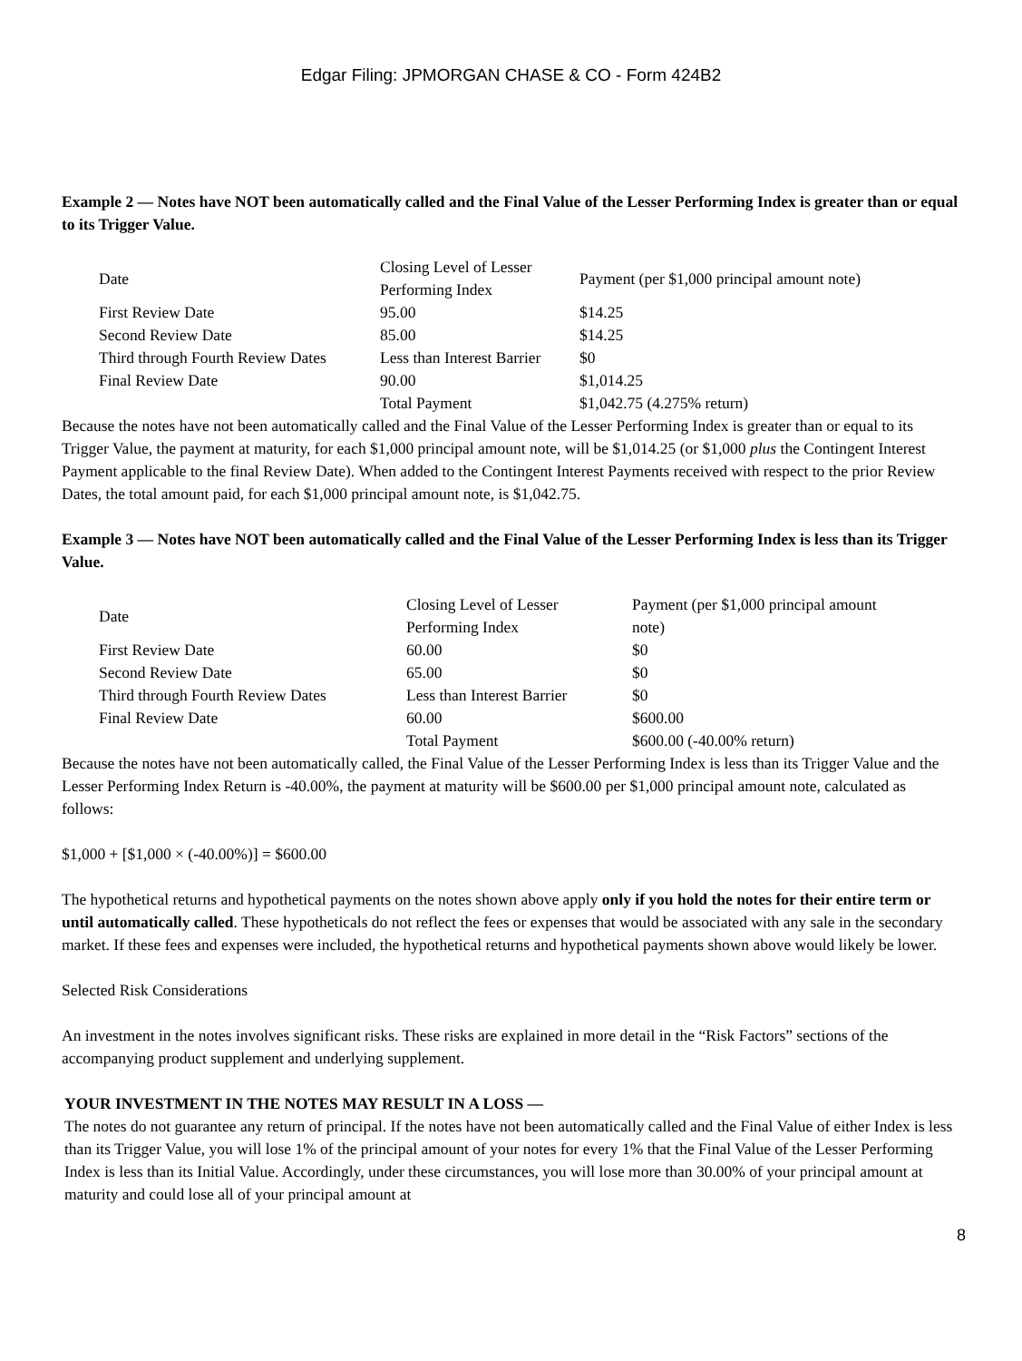Edgar Filing: JPMORGAN CHASE & CO - Form 424B2
Example 2 — Notes have NOT been automatically called and the Final Value of the Lesser Performing Index is greater than or equal to its Trigger Value.
| Date | Closing Level of Lesser Performing Index | Payment (per $1,000 principal amount note) |
| First Review Date | 95.00 | $14.25 |
| Second Review Date | 85.00 | $14.25 |
| Third through Fourth Review Dates | Less than Interest Barrier | $0 |
| Final Review Date | 90.00 | $1,014.25 |
| | Total Payment | $1,042.75 (4.275% return) |
Because the notes have not been automatically called and the Final Value of the Lesser Performing Index is greater than or equal to its Trigger Value, the payment at maturity, for each $1,000 principal amount note, will be $1,014.25 (or $1,000 plus the Contingent Interest Payment applicable to the final Review Date). When added to the Contingent Interest Payments received with respect to the prior Review Dates, the total amount paid, for each $1,000 principal amount note, is $1,042.75.
Example 3 — Notes have NOT been automatically called and the Final Value of the Lesser Performing Index is less than its Trigger Value.
| Date | Closing Level of Lesser Performing Index | Payment (per $1,000 principal amount note) |
| First Review Date | 60.00 | $0 |
| Second Review Date | 65.00 | $0 |
| Third through Fourth Review Dates | Less than Interest Barrier | $0 |
| Final Review Date | 60.00 | $600.00 |
| | Total Payment | $600.00 (-40.00% return) |
Because the notes have not been automatically called, the Final Value of the Lesser Performing Index is less than its Trigger Value and the Lesser Performing Index Return is -40.00%, the payment at maturity will be $600.00 per $1,000 principal amount note, calculated as follows:
$1,000 + [$1,000 × (-40.00%)] = $600.00
The hypothetical returns and hypothetical payments on the notes shown above apply only if you hold the notes for their entire term or until automatically called. These hypotheticals do not reflect the fees or expenses that would be associated with any sale in the secondary market. If these fees and expenses were included, the hypothetical returns and hypothetical payments shown above would likely be lower.
Selected Risk Considerations
An investment in the notes involves significant risks. These risks are explained in more detail in the “Risk Factors” sections of the accompanying product supplement and underlying supplement.
YOUR INVESTMENT IN THE NOTES MAY RESULT IN A LOSS —
The notes do not guarantee any return of principal. If the notes have not been automatically called and the Final Value of either Index is less than its Trigger Value, you will lose 1% of the principal amount of your notes for every 1% that the Final Value of the Lesser Performing Index is less than its Initial Value. Accordingly, under these circumstances, you will lose more than 30.00% of your principal amount at maturity and could lose all of your principal amount at
8